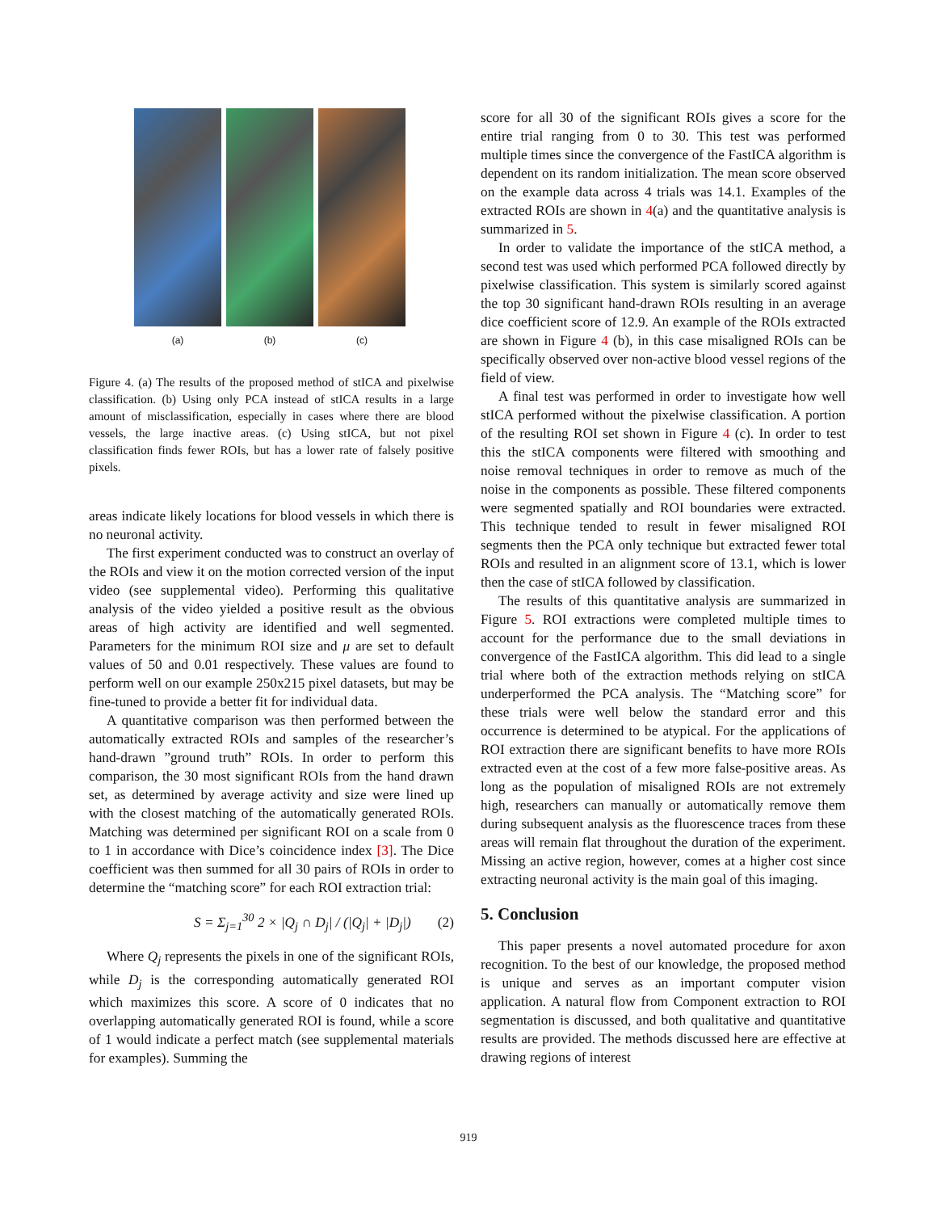(a) (b) (c)
Figure 4. (a) The results of the proposed method of stICA and pixelwise classification. (b) Using only PCA instead of stICA results in a large amount of misclassification, especially in cases where there are blood vessels, the large inactive areas. (c) Using stICA, but not pixel classification finds fewer ROIs, but has a lower rate of falsely positive pixels.
areas indicate likely locations for blood vessels in which there is no neuronal activity.
The first experiment conducted was to construct an overlay of the ROIs and view it on the motion corrected version of the input video (see supplemental video). Performing this qualitative analysis of the video yielded a positive result as the obvious areas of high activity are identified and well segmented. Parameters for the minimum ROI size and μ are set to default values of 50 and 0.01 respectively. These values are found to perform well on our example 250x215 pixel datasets, but may be fine-tuned to provide a better fit for individual data.
A quantitative comparison was then performed between the automatically extracted ROIs and samples of the researcher’s hand-drawn ”ground truth” ROIs. In order to perform this comparison, the 30 most significant ROIs from the hand drawn set, as determined by average activity and size were lined up with the closest matching of the automatically generated ROIs. Matching was determined per significant ROI on a scale from 0 to 1 in accordance with Dice’s coincidence index [3]. The Dice coefficient was then summed for all 30 pairs of ROIs in order to determine the “matching score” for each ROI extraction trial:
S = Σ<sub>j=1</sub><sup>30</sup> 2 × |Q<sub>j</sub> ∩ D<sub>j</sub>| / (|Q<sub>j</sub>| + |D<sub>j</sub>|) (2)
Where Q<sub>j</sub> represents the pixels in one of the significant ROIs, while D<sub>j</sub> is the corresponding automatically generated ROI which maximizes this score. A score of 0 indicates that no overlapping automatically generated ROI is found, while a score of 1 would indicate a perfect match (see supplemental materials for examples). Summing the
score for all 30 of the significant ROIs gives a score for the entire trial ranging from 0 to 30. This test was performed multiple times since the convergence of the FastICA algorithm is dependent on its random initialization. The mean score observed on the example data across 4 trials was 14.1. Examples of the extracted ROIs are shown in 4(a) and the quantitative analysis is summarized in 5.
In order to validate the importance of the stICA method, a second test was used which performed PCA followed directly by pixelwise classification. This system is similarly scored against the top 30 significant hand-drawn ROIs resulting in an average dice coefficient score of 12.9. An example of the ROIs extracted are shown in Figure 4 (b), in this case misaligned ROIs can be specifically observed over non-active blood vessel regions of the field of view.
A final test was performed in order to investigate how well stICA performed without the pixelwise classification. A portion of the resulting ROI set shown in Figure 4 (c). In order to test this the stICA components were filtered with smoothing and noise removal techniques in order to remove as much of the noise in the components as possible. These filtered components were segmented spatially and ROI boundaries were extracted. This technique tended to result in fewer misaligned ROI segments then the PCA only technique but extracted fewer total ROIs and resulted in an alignment score of 13.1, which is lower then the case of stICA followed by classification.
The results of this quantitative analysis are summarized in Figure 5. ROI extractions were completed multiple times to account for the performance due to the small deviations in convergence of the FastICA algorithm. This did lead to a single trial where both of the extraction methods relying on stICA underperformed the PCA analysis. The “Matching score” for these trials were well below the standard error and this occurrence is determined to be atypical. For the applications of ROI extraction there are significant benefits to have more ROIs extracted even at the cost of a few more false-positive areas. As long as the population of misaligned ROIs are not extremely high, researchers can manually or automatically remove them during subsequent analysis as the fluorescence traces from these areas will remain flat throughout the duration of the experiment. Missing an active region, however, comes at a higher cost since extracting neuronal activity is the main goal of this imaging.
5. Conclusion
This paper presents a novel automated procedure for axon recognition. To the best of our knowledge, the proposed method is unique and serves as an important computer vision application. A natural flow from Component extraction to ROI segmentation is discussed, and both qualitative and quantitative results are provided. The methods discussed here are effective at drawing regions of interest
919